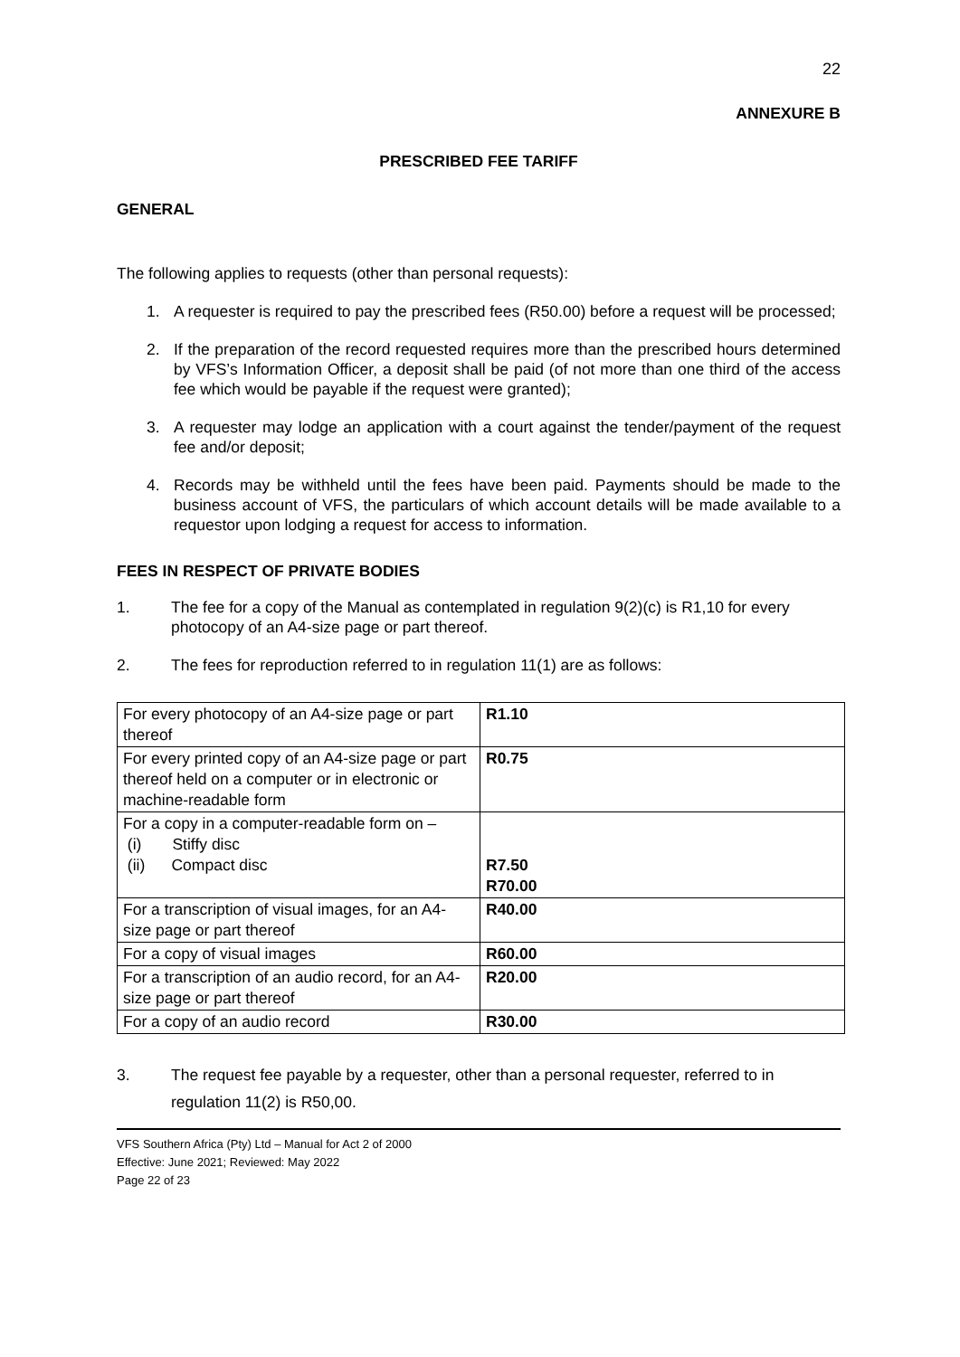22
ANNEXURE B
PRESCRIBED FEE TARIFF
GENERAL
The following applies to requests (other than personal requests):
1. A requester is required to pay the prescribed fees (R50.00) before a request will be processed;
2. If the preparation of the record requested requires more than the prescribed hours determined by VFS’s Information Officer, a deposit shall be paid (of not more than one third of the access fee which would be payable if the request were granted);
3. A requester may lodge an application with a court against the tender/payment of the request fee and/or deposit;
4. Records may be withheld until the fees have been paid. Payments should be made to the business account of VFS, the particulars of which account details will be made available to a requestor upon lodging a request for access to information.
FEES IN RESPECT OF PRIVATE BODIES
1. The fee for a copy of the Manual as contemplated in regulation 9(2)(c) is R1,10 for every photocopy of an A4-size page or part thereof.
2. The fees for reproduction referred to in regulation 11(1) are as follows:
| For every photocopy of an A4-size page or part thereof | R1.10 |
| For every printed copy of an A4-size page or part thereof held on a computer or in electronic or machine-readable form | R0.75 |
| For a copy in a computer-readable form on – (i) Stiffy disc (ii) Compact disc | R7.50 R70.00 |
| For a transcription of visual images, for an A4-size page or part thereof | R40.00 |
| For a copy of visual images | R60.00 |
| For a transcription of an audio record, for an A4-size page or part thereof | R20.00 |
| For a copy of an audio record | R30.00 |
3. The request fee payable by a requester, other than a personal requester, referred to in regulation 11(2) is R50,00.
VFS Southern Africa (Pty) Ltd – Manual for Act 2 of 2000
Effective: June 2021; Reviewed: May 2022
Page 22 of 23